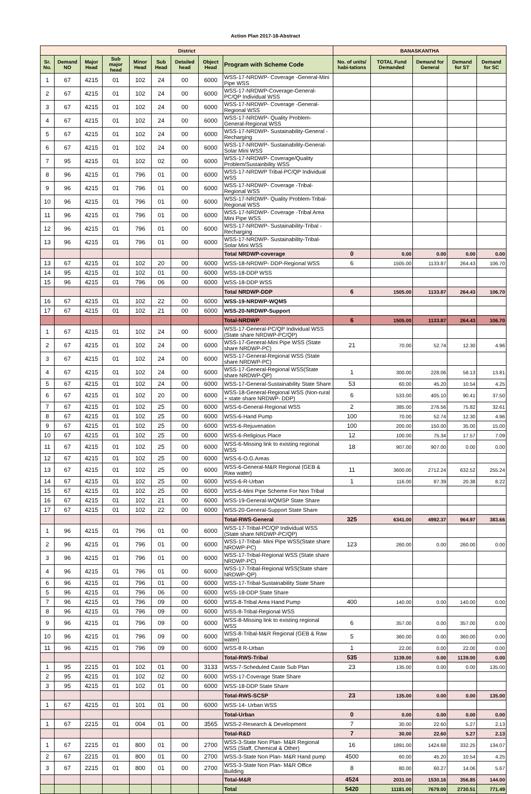Action Plan 2017-18-Abstract
| District | | | | | | | | | BANASKANTHA | | | | |
| --- | --- | --- | --- | --- | --- | --- | --- | --- | --- | --- | --- | --- | --- |
| Sr. No. | Demand NO | Major Head | Sub major head | Minor Head | Sub Head | Detailed head | Object Head | Program with Scheme Code | No. of units/ habi-tations | TOTAL Fund Demanded | Demand for General | Demand for ST | Demand for SC |
| 1 | 67 | 4215 | 01 | 102 | 24 | 00 | 6000 | WSS-17-NRDWP- Coverage -General-Mini Pipe WSS | | | | | |
| 2 | 67 | 4215 | 01 | 102 | 24 | 00 | 6000 | WSS-17-NRDWP-Coverage-General-PC/QP Individual WSS | | | | | |
| 3 | 67 | 4215 | 01 | 102 | 24 | 00 | 6000 | WSS-17-NRDWP- Coverage -General-Regional WSS | | | | | |
| 4 | 67 | 4215 | 01 | 102 | 24 | 00 | 6000 | WSS-17-NRDWP- Quality Problem-General-Regional WSS | | | | | |
| 5 | 67 | 4215 | 01 | 102 | 24 | 00 | 6000 | WSS-17-NRDWP- Sustainability-General -Recharging | | | | | |
| 6 | 67 | 4215 | 01 | 102 | 24 | 00 | 6000 | WSS-17-NRDWP- Sustainability-General-Solar Mini WSS | | | | | |
| 7 | 95 | 4215 | 01 | 102 | 02 | 00 | 6000 | WSS-17-NRDWP- Coverage/Quality Problem/Sustainbility WSS | | | | | |
| 8 | 96 | 4215 | 01 | 796 | 01 | 00 | 6000 | WSS-17-NRDWP Tribal-PC/QP Individual WSS | | | | | |
| 9 | 96 | 4215 | 01 | 796 | 01 | 00 | 6000 | WSS-17-NRDWP- Coverage -Tribal-Regional WSS | | | | | |
| 10 | 96 | 4215 | 01 | 796 | 01 | 00 | 6000 | WSS-17-NRDWP- Quality Problem-Tribal-Regional WSS | | | | | |
| 11 | 96 | 4215 | 01 | 796 | 01 | 00 | 6000 | WSS-17-NRDWP- Coverage -Tribal Area Mini Pipe WSS | | | | | |
| 12 | 96 | 4215 | 01 | 796 | 01 | 00 | 6000 | WSS-17-NRDWP- Sustainability-Tribal -Recharging | | | | | |
| 13 | 96 | 4215 | 01 | 796 | 01 | 00 | 6000 | WSS-17-NRDWP- Sustainability-Tribal-Solar Mini WSS | | | | | |
| | | | | | | | | Total NRDWP-coverage | 0 | 0.00 | 0.00 | 0.00 | 0.00 |
| 13 | 67 | 4215 | 01 | 102 | 20 | 00 | 6000 | WSS-18-NRDWP- DDP-Regional WSS | 6 | 1505.00 | 1133.87 | 264.43 | 106.70 |
| 14 | 95 | 4215 | 01 | 102 | 01 | 00 | 6000 | WSS-18-DDP WSS | | | | | |
| 15 | 96 | 4215 | 01 | 796 | 06 | 00 | 6000 | WSS-18-DDP WSS | | | | | |
| | | | | | | | | Total NRDWP-DDP | 6 | 1505.00 | 1133.87 | 264.43 | 106.70 |
| 16 | 67 | 4215 | 01 | 102 | 22 | 00 | 6000 | WSS-19-NRDWP-WQMS | | | | | |
| 17 | 67 | 4215 | 01 | 102 | 21 | 00 | 6000 | WSS-20-NRDWP-Support | | | | | |
| | | | | | | | | Total-NRDWP | 6 | 1505.00 | 1133.87 | 264.43 | 106.70 |
| 1 | 67 | 4215 | 01 | 102 | 24 | 00 | 6000 | WSS-17-General-PC/QP Individual WSS (State share NRDWP-PC/QP) | | | | | |
| 2 | 67 | 4215 | 01 | 102 | 24 | 00 | 6000 | WSS-17-General-Mini Pipe WSS (State share NRDWP-PC) | 21 | 70.00 | 52.74 | 12.30 | 4.96 |
| 3 | 67 | 4215 | 01 | 102 | 24 | 00 | 6000 | WSS-17-General-Regional WSS (State share NRDWP-PC) | | | | | |
| 4 | 67 | 4215 | 01 | 102 | 24 | 00 | 6000 | WSS-17-General-Regional WSS(State share NRDWP-QP) | 1 | 300.00 | 228.06 | 58.13 | 13.81 |
| 5 | 67 | 4215 | 01 | 102 | 24 | 00 | 6000 | WSS-17-General-Sustainability State Share | 53 | 60.00 | 45.20 | 10.54 | 4.25 |
| 6 | 67 | 4215 | 01 | 102 | 20 | 00 | 6000 | WSS-18-General-Regional WSS (Non-rural + state share NRDWP- DDP) | 6 | 533.00 | 405.10 | 90.41 | 37.50 |
| 7 | 67 | 4215 | 01 | 102 | 25 | 00 | 6000 | WSS-6-General-Regional WSS | 2 | 385.00 | 276.56 | 75.82 | 32.61 |
| 8 | 67 | 4215 | 01 | 102 | 25 | 00 | 6000 | WSS-6-Hand Pump | 100 | 70.00 | 52.74 | 12.30 | 4.96 |
| 9 | 67 | 4215 | 01 | 102 | 25 | 00 | 6000 | WSS-6-Rejuvenation | 100 | 200.00 | 150.00 | 35.00 | 15.00 |
| 10 | 67 | 4215 | 01 | 102 | 25 | 00 | 6000 | WSS-6-Religious Place | 12 | 100.00 | 75.34 | 17.57 | 7.09 |
| 11 | 67 | 4215 | 01 | 102 | 25 | 00 | 6000 | WSS-6-Missing link to existing regional WSS | 18 | 907.00 | 907.00 | 0.00 | 0.00 |
| 12 | 67 | 4215 | 01 | 102 | 25 | 00 | 6000 | WSS-6-O.G.Areas | | | | | |
| 13 | 67 | 4215 | 01 | 102 | 25 | 00 | 6000 | WSS-6-General-M&R Regional (GEB & Raw water) | 11 | 3600.00 | 2712.24 | 632.52 | 255.24 |
| 14 | 67 | 4215 | 01 | 102 | 25 | 00 | 6000 | WSS-6-R-Urban | 1 | 116.00 | 87.39 | 20.38 | 8.22 |
| 15 | 67 | 4215 | 01 | 102 | 25 | 00 | 6000 | WSS-6-Mini Pipe Scheme For Non Tribal | | | | | |
| 16 | 67 | 4215 | 01 | 102 | 21 | 00 | 6000 | WSS-19-General-WQMSP State Share | | | | | |
| 17 | 67 | 4215 | 01 | 102 | 22 | 00 | 6000 | WSS-20-General-Support State Share | | | | | |
| | | | | | | | | Total-RWS-General | 325 | 6341.00 | 4992.37 | 964.97 | 383.66 |
| 1 | 96 | 4215 | 01 | 796 | 01 | 00 | 6000 | WSS-17-Tribal-PC/QP Individual WSS (State share NRDWP-PC/QP) | | | | | |
| 2 | 96 | 4215 | 01 | 796 | 01 | 00 | 6000 | WSS-17-Tribal- Mini Pipe WSS(State share NRDWP-PC) | 123 | 260.00 | 0.00 | 260.00 | 0.00 |
| 3 | 96 | 4215 | 01 | 796 | 01 | 00 | 6000 | WSS-17-Tribal-Regional WSS (State share NRDWP-PC) | | | | | |
| 4 | 96 | 4215 | 01 | 796 | 01 | 00 | 6000 | WSS-17-Tribal-Regional WSS(State share NRDWP-QP) | | | | | |
| 6 | 96 | 4215 | 01 | 796 | 01 | 00 | 6000 | WSS-17-Tribal-Sustainability State Share | | | | | |
| 5 | 96 | 4215 | 01 | 796 | 06 | 00 | 6000 | WSS-18-DDP State Share | | | | | |
| 7 | 96 | 4215 | 01 | 796 | 09 | 00 | 6000 | WSS-8-Tribal Area Hand Pump | 400 | 140.00 | 0.00 | 140.00 | 0.00 |
| 8 | 96 | 4215 | 01 | 796 | 09 | 00 | 6000 | WSS-8-Tribal-Regional WSS | | | | | |
| 9 | 96 | 4215 | 01 | 796 | 09 | 00 | 6000 | WSS-8-Missing link to existing regional WSS | 6 | 357.00 | 0.00 | 357.00 | 0.00 |
| 10 | 96 | 4215 | 01 | 796 | 09 | 00 | 6000 | WSS-8-Tribal-M&R Regional (GEB & Raw water) | 5 | 360.00 | 0.00 | 360.00 | 0.00 |
| 11 | 96 | 4215 | 01 | 796 | 09 | 00 | 6000 | WSS-8 R-Urban | 1 | 22.00 | 0.00 | 22.00 | 0.00 |
| | | | | | | | | Total-RWS-Tribal | 535 | 1139.00 | 0.00 | 1139.00 | 0.00 |
| 1 | 95 | 2215 | 01 | 102 | 01 | 00 | 3133 | WSS-7-Scheduled Caste Sub Plan | 23 | 135.00 | 0.00 | 0.00 | 135.00 |
| 2 | 95 | 4215 | 01 | 102 | 02 | 00 | 6000 | WSS-17-Coverage State Share | | | | | |
| 3 | 95 | 4215 | 01 | 102 | 01 | 00 | 6000 | WSS-18-DDP State Share | | | | | |
| | | | | | | | | Total-RWS-SCSP | 23 | 135.00 | 0.00 | 0.00 | 135.00 |
| 1 | 67 | 4215 | 01 | 101 | 01 | 00 | 6000 | WSS-14- Urban WSS | | | | | |
| | | | | | | | | Total-Urban | 0 | 0.00 | 0.00 | 0.00 | 0.00 |
| 1 | 67 | 2215 | 01 | 004 | 01 | 00 | 3565 | WSS-2-Research & Development | 7 | 30.00 | 22.60 | 5.27 | 2.13 |
| | | | | | | | | Total-R&D | 7 | 30.00 | 22.60 | 5.27 | 2.13 |
| 1 | 67 | 2215 | 01 | 800 | 01 | 00 | 2700 | WSS-3-State Non Plan- M&R Regional WSS (Staff, Chemical & Other) | 16 | 1891.00 | 1424.68 | 332.25 | 134.07 |
| 2 | 67 | 2215 | 01 | 800 | 01 | 00 | 2700 | WSS-3-State Non Plan- M&R Hand pump | 4500 | 60.00 | 45.20 | 10.54 | 4.25 |
| 3 | 67 | 2215 | 01 | 800 | 01 | 00 | 2700 | WSS-3-State Non Plan- M&R Office Building | 8 | 80.00 | 60.27 | 14.06 | 5.67 |
| | | | | | | | | Total-M&R | 4524 | 2031.00 | 1530.16 | 356.85 | 144.00 |
| | | | | | | | | Total | 5420 | 11181.00 | 7679.00 | 2730.51 | 771.49 |